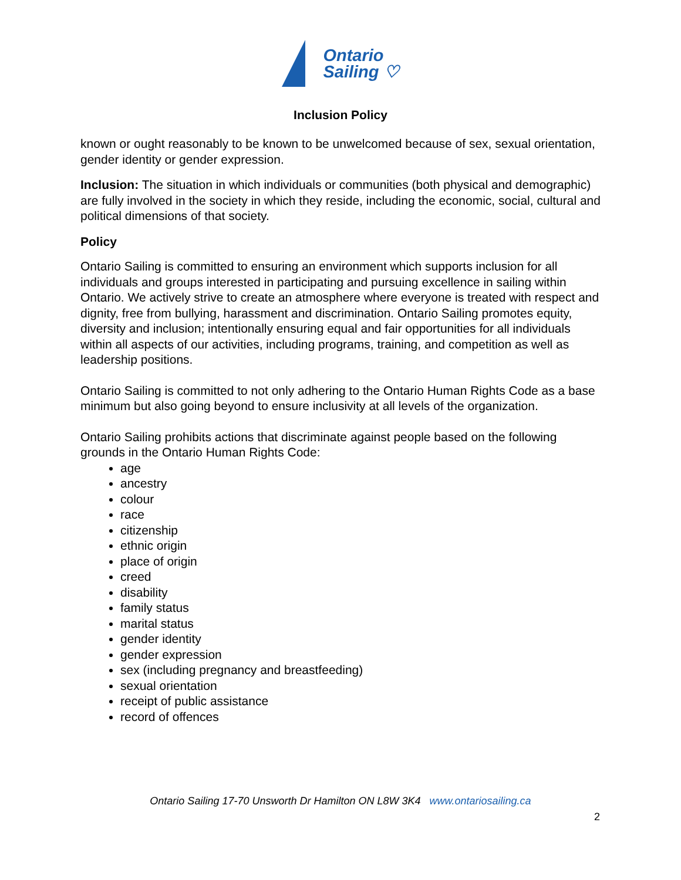Ontario
Sailing ♡
Inclusion Policy
known or ought reasonably to be known to be unwelcomed because of sex, sexual orientation, gender identity or gender expression.
Inclusion: The situation in which individuals or communities (both physical and demographic) are fully involved in the society in which they reside, including the economic, social, cultural and political dimensions of that society.
Policy
Ontario Sailing is committed to ensuring an environment which supports inclusion for all individuals and groups interested in participating and pursuing excellence in sailing within Ontario. We actively strive to create an atmosphere where everyone is treated with respect and dignity, free from bullying, harassment and discrimination. Ontario Sailing promotes equity, diversity and inclusion; intentionally ensuring equal and fair opportunities for all individuals within all aspects of our activities, including programs, training, and competition as well as leadership positions.
Ontario Sailing is committed to not only adhering to the Ontario Human Rights Code as a base minimum but also going beyond to ensure inclusivity at all levels of the organization.
Ontario Sailing prohibits actions that discriminate against people based on the following grounds in the Ontario Human Rights Code:
age
ancestry
colour
race
citizenship
ethnic origin
place of origin
creed
disability
family status
marital status
gender identity
gender expression
sex (including pregnancy and breastfeeding)
sexual orientation
receipt of public assistance
record of offences
Ontario Sailing 17-70 Unsworth Dr Hamilton ON L8W 3K4 www.ontariosailing.ca
2